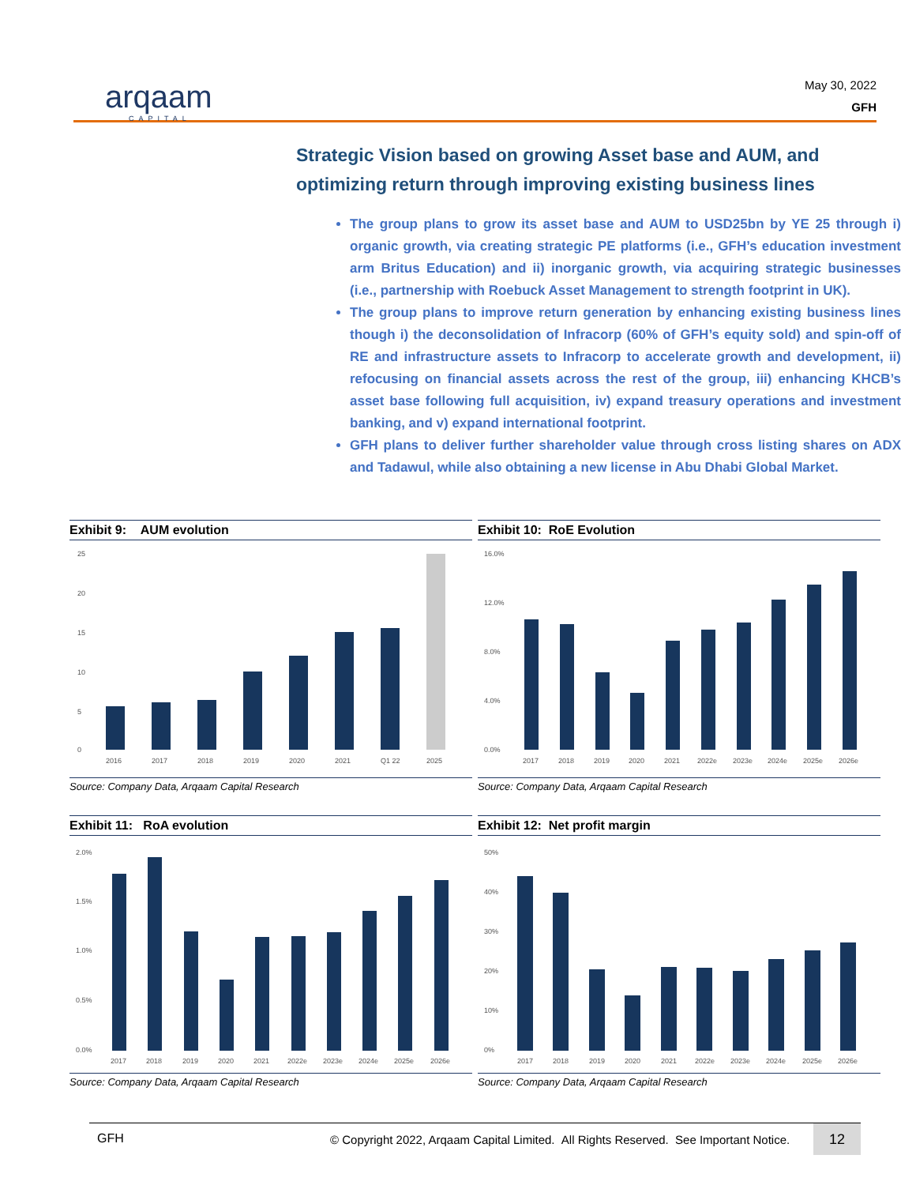arqaam
CAPITAL
May 30, 2022
GFH
Strategic Vision based on growing Asset base and AUM, and optimizing return through improving existing business lines
The group plans to grow its asset base and AUM to USD25bn by YE 25 through i) organic growth, via creating strategic PE platforms (i.e., GFH’s education investment arm Britus Education) and ii) inorganic growth, via acquiring strategic businesses (i.e., partnership with Roebuck Asset Management to strength footprint in UK).
The group plans to improve return generation by enhancing existing business lines though i) the deconsolidation of Infracorp (60% of GFH’s equity sold) and spin-off of RE and infrastructure assets to Infracorp to accelerate growth and development, ii) refocusing on financial assets across the rest of the group, iii) enhancing KHCB’s asset base following full acquisition, iv) expand treasury operations and investment banking, and v) expand international footprint.
GFH plans to deliver further shareholder value through cross listing shares on ADX and Tadawul, while also obtaining a new license in Abu Dhabi Global Market.
Exhibit 9: AUM evolution
25
20
15
10
5
0
2016
2017
2018
2019
2020
2021
Q1 22
2025
Source: Company Data, Arqaam Capital Research
Exhibit 10: RoE Evolution
16.0%
12.0%
8.0%
4.0%
0.0%
2017
2018
2019
2020
2021
2022e
2023e
2024e
2025e
2026e
Source: Company Data, Arqaam Capital Research
Exhibit 11: RoA evolution
2.0%
1.5%
1.0%
0.5%
0.0%
2017
2018
2019
2020
2021
2022e
2023e
2024e
2025e
2026e
Source: Company Data, Arqaam Capital Research
Exhibit 12: Net profit margin
50%
40%
30%
20%
10%
0%
2017
2018
2019
2020
2021
2022e
2023e
2024e
2025e
2026e
Source: Company Data, Arqaam Capital Research
GFH © Copyright 2022, Arqaam Capital Limited. All Rights Reserved. See Important Notice. 12